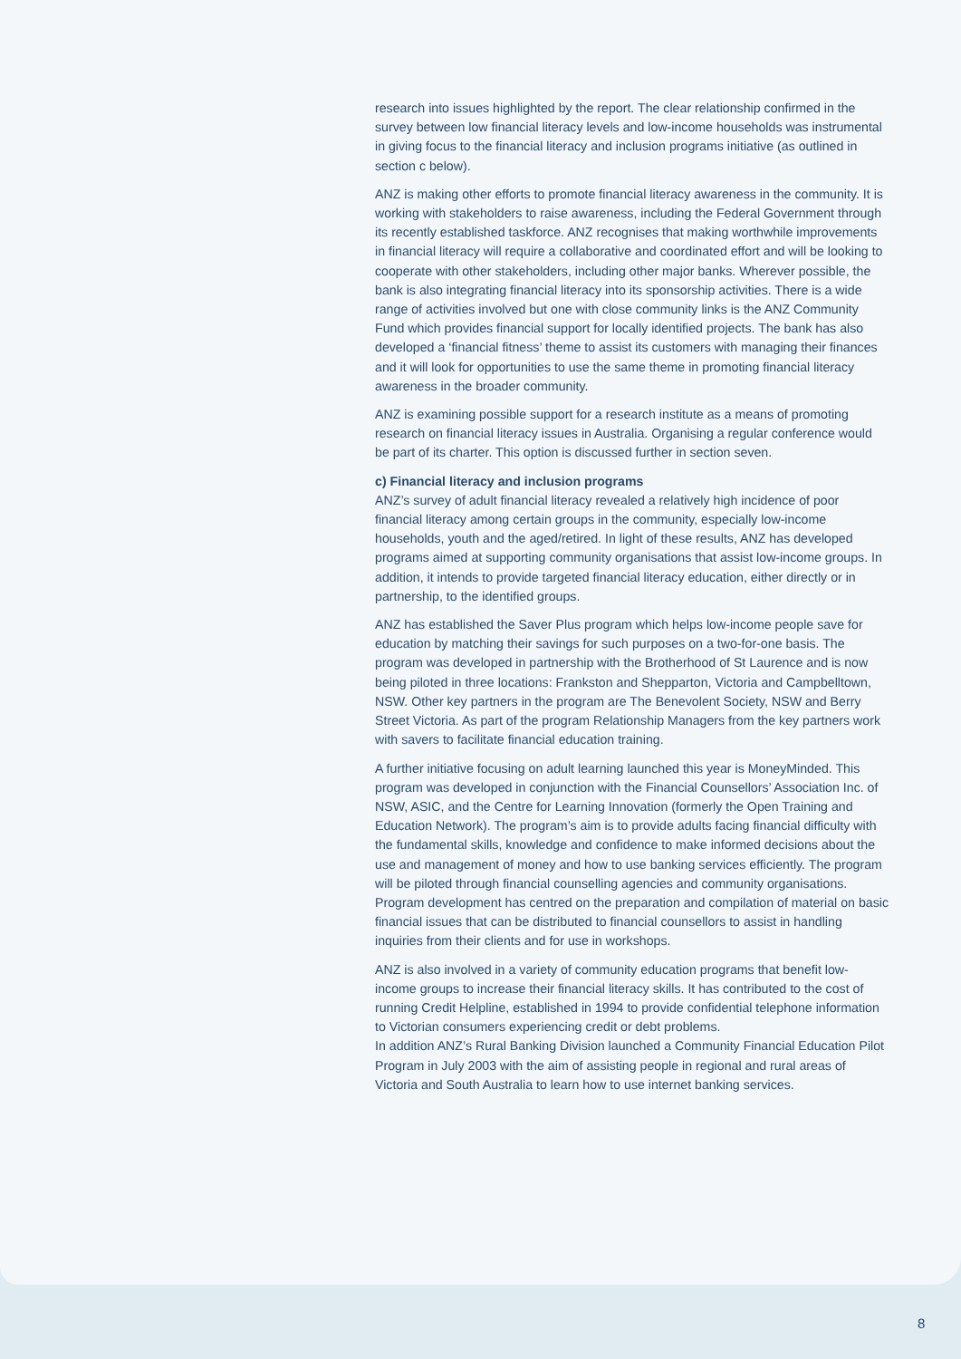research into issues highlighted by the report. The clear relationship confirmed in the survey between low financial literacy levels and low-income households was instrumental in giving focus to the financial literacy and inclusion programs initiative (as outlined in section c below).
ANZ is making other efforts to promote financial literacy awareness in the community. It is working with stakeholders to raise awareness, including the Federal Government through its recently established taskforce. ANZ recognises that making worthwhile improvements in financial literacy will require a collaborative and coordinated effort and will be looking to cooperate with other stakeholders, including other major banks. Wherever possible, the bank is also integrating financial literacy into its sponsorship activities. There is a wide range of activities involved but one with close community links is the ANZ Community Fund which provides financial support for locally identified projects. The bank has also developed a ‘financial fitness’ theme to assist its customers with managing their finances and it will look for opportunities to use the same theme in promoting financial literacy awareness in the broader community.
ANZ is examining possible support for a research institute as a means of promoting research on financial literacy issues in Australia. Organising a regular conference would be part of its charter. This option is discussed further in section seven.
c) Financial literacy and inclusion programs
ANZ’s survey of adult financial literacy revealed a relatively high incidence of poor financial literacy among certain groups in the community, especially low-income households, youth and the aged/retired. In light of these results, ANZ has developed programs aimed at supporting community organisations that assist low-income groups. In addition, it intends to provide targeted financial literacy education, either directly or in partnership, to the identified groups.
ANZ has established the Saver Plus program which helps low-income people save for education by matching their savings for such purposes on a two-for-one basis. The program was developed in partnership with the Brotherhood of St Laurence and is now being piloted in three locations: Frankston and Shepparton, Victoria and Campbelltown, NSW. Other key partners in the program are The Benevolent Society, NSW and Berry Street Victoria. As part of the program Relationship Managers from the key partners work with savers to facilitate financial education training.
A further initiative focusing on adult learning launched this year is MoneyMinded. This program was developed in conjunction with the Financial Counsellors’ Association Inc. of NSW, ASIC, and the Centre for Learning Innovation (formerly the Open Training and Education Network). The program’s aim is to provide adults facing financial difficulty with the fundamental skills, knowledge and confidence to make informed decisions about the use and management of money and how to use banking services efficiently. The program will be piloted through financial counselling agencies and community organisations. Program development has centred on the preparation and compilation of material on basic financial issues that can be distributed to financial counsellors to assist in handling inquiries from their clients and for use in workshops.
ANZ is also involved in a variety of community education programs that benefit low-income groups to increase their financial literacy skills. It has contributed to the cost of running Credit Helpline, established in 1994 to provide confidential telephone information to Victorian consumers experiencing credit or debt problems.
In addition ANZ’s Rural Banking Division launched a Community Financial Education Pilot Program in July 2003 with the aim of assisting people in regional and rural areas of Victoria and South Australia to learn how to use internet banking services.
8